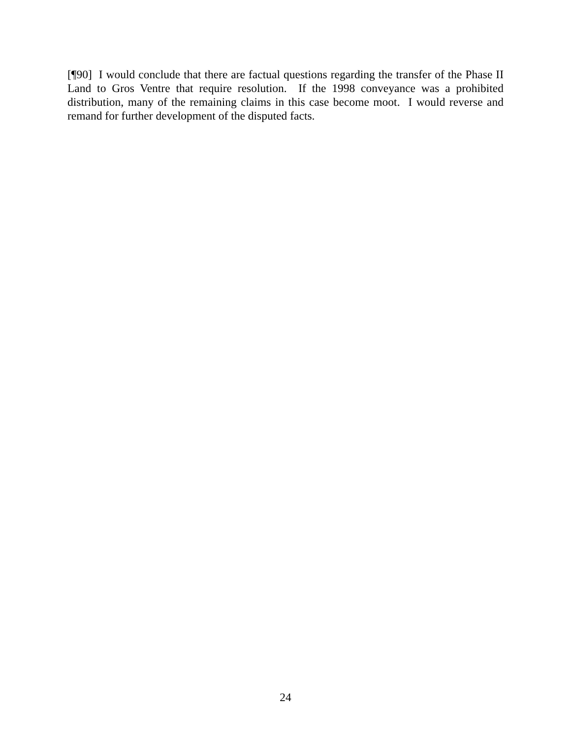[¶90] I would conclude that there are factual questions regarding the transfer of the Phase II Land to Gros Ventre that require resolution. If the 1998 conveyance was a prohibited distribution, many of the remaining claims in this case become moot. I would reverse and remand for further development of the disputed facts.
24